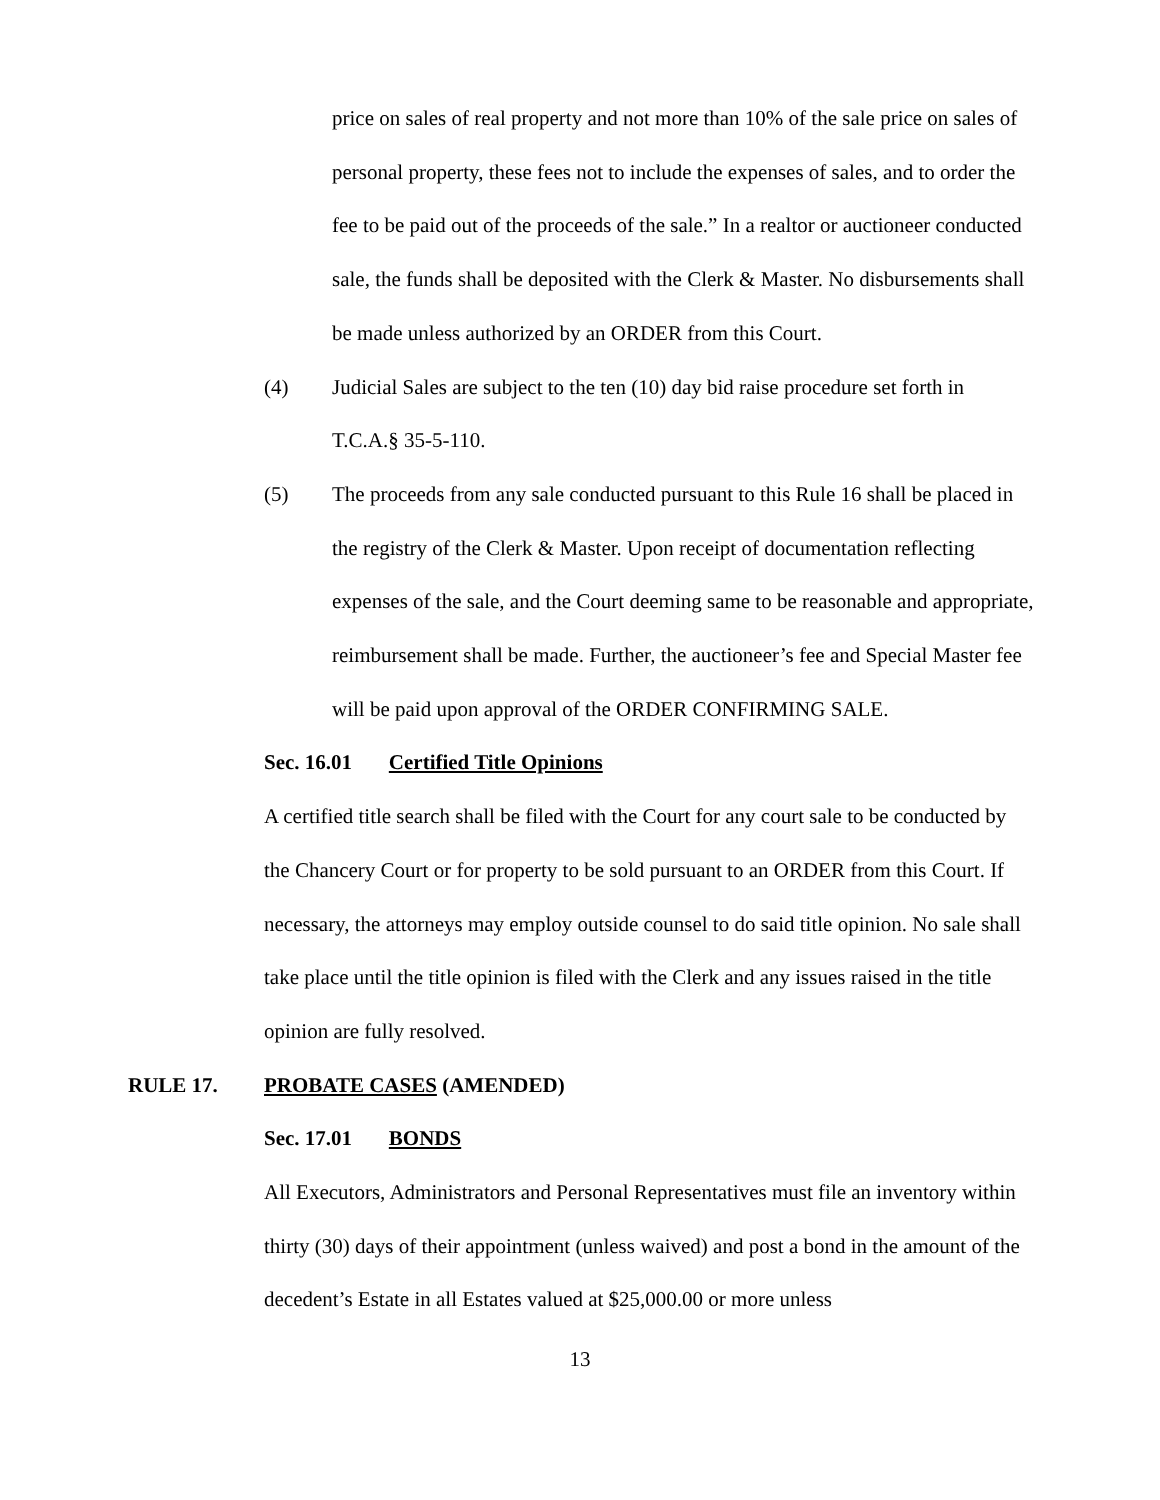price on sales of real property and not more than 10% of the sale price on sales of personal property, these fees not to include the expenses of sales, and to order the fee to be paid out of the proceeds of the sale.” In a realtor or auctioneer conducted sale, the funds shall be deposited with the Clerk & Master. No disbursements shall be made unless authorized by an ORDER from this Court.
(4) Judicial Sales are subject to the ten (10) day bid raise procedure set forth in T.C.A.§ 35-5-110.
(5) The proceeds from any sale conducted pursuant to this Rule 16 shall be placed in the registry of the Clerk & Master. Upon receipt of documentation reflecting expenses of the sale, and the Court deeming same to be reasonable and appropriate, reimbursement shall be made. Further, the auctioneer’s fee and Special Master fee will be paid upon approval of the ORDER CONFIRMING SALE.
Sec. 16.01 Certified Title Opinions
A certified title search shall be filed with the Court for any court sale to be conducted by the Chancery Court or for property to be sold pursuant to an ORDER from this Court. If necessary, the attorneys may employ outside counsel to do said title opinion. No sale shall take place until the title opinion is filed with the Clerk and any issues raised in the title opinion are fully resolved.
RULE 17. PROBATE CASES (AMENDED)
Sec. 17.01 BONDS
All Executors, Administrators and Personal Representatives must file an inventory within thirty (30) days of their appointment (unless waived) and post a bond in the amount of the decedent’s Estate in all Estates valued at $25,000.00 or more unless
13